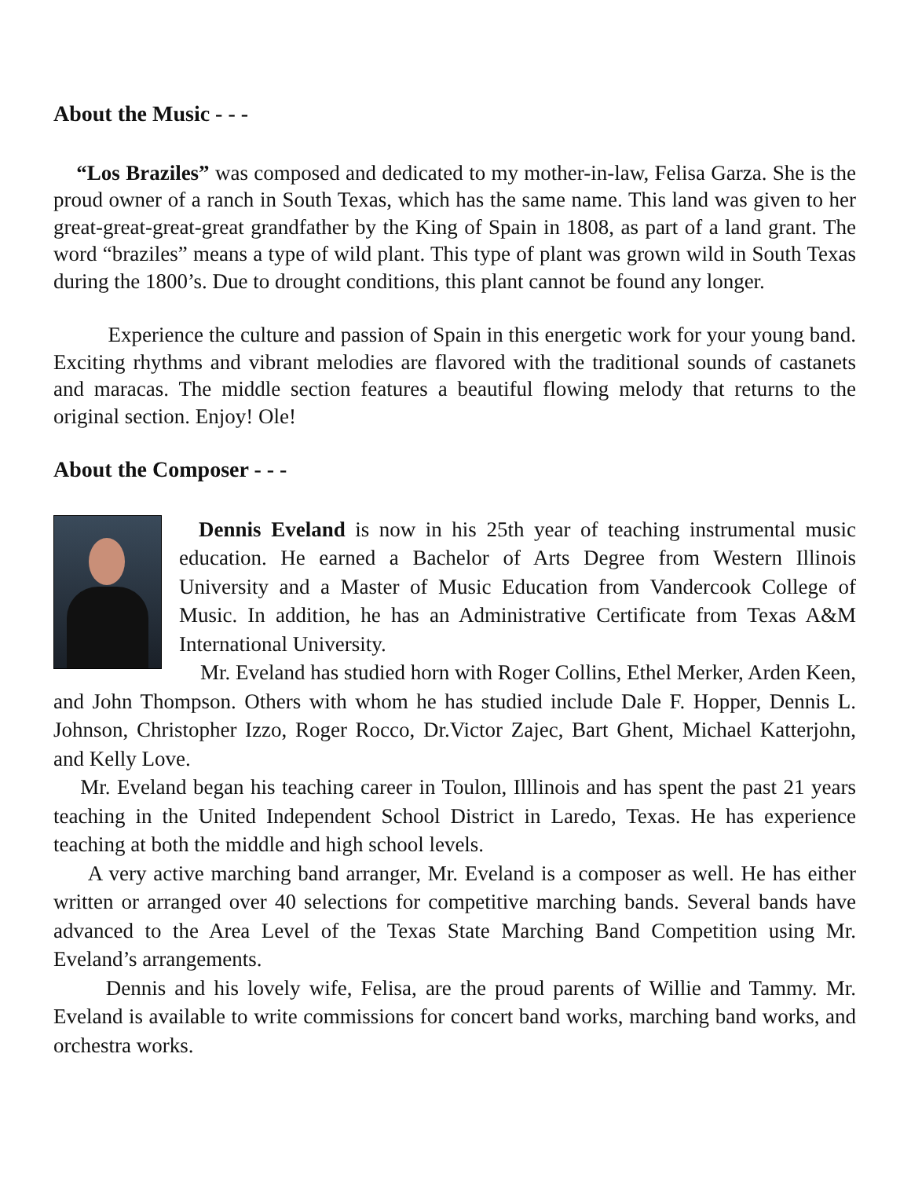About the Music - - -
“Los Braziles” was composed and dedicated to my mother-in-law, Felisa Garza. She is the proud owner of a ranch in South Texas, which has the same name. This land was given to her great-great-great-great grandfather by the King of Spain in 1808, as part of a land grant. The word “braziles” means a type of wild plant. This type of plant was grown wild in South Texas during the 1800’s. Due to drought conditions, this plant cannot be found any longer.
Experience the culture and passion of Spain in this energetic work for your young band. Exciting rhythms and vibrant melodies are flavored with the traditional sounds of castanets and maracas. The middle section features a beautiful flowing melody that returns to the original section. Enjoy! Ole!
About the Composer - - -
Dennis Eveland is now in his 25th year of teaching instrumental music education. He earned a Bachelor of Arts Degree from Western Illinois University and a Master of Music Education from Vandercook College of Music. In addition, he has an Administrative Certificate from Texas A&M International University.
Mr. Eveland has studied horn with Roger Collins, Ethel Merker, Arden Keen, and John Thompson. Others with whom he has studied include Dale F. Hopper, Dennis L. Johnson, Christopher Izzo, Roger Rocco, Dr.Victor Zajec, Bart Ghent, Michael Katterjohn, and Kelly Love.
Mr. Eveland began his teaching career in Toulon, Illlinois and has spent the past 21 years teaching in the United Independent School District in Laredo, Texas. He has experience teaching at both the middle and high school levels.
A very active marching band arranger, Mr. Eveland is a composer as well. He has either written or arranged over 40 selections for competitive marching bands. Several bands have advanced to the Area Level of the Texas State Marching Band Competition using Mr. Eveland’s arrangements.
Dennis and his lovely wife, Felisa, are the proud parents of Willie and Tammy. Mr. Eveland is available to write commissions for concert band works, marching band works, and orchestra works.